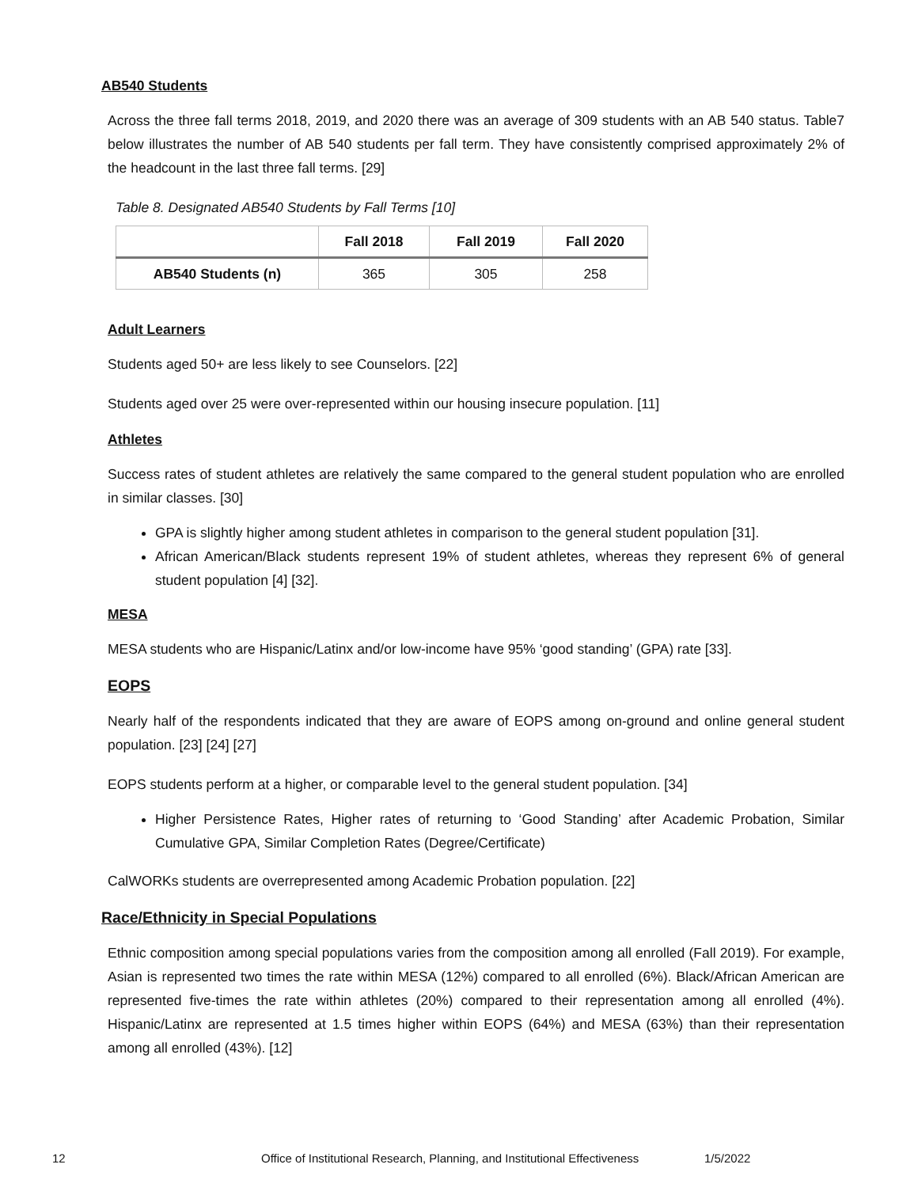AB540 Students
Across the three fall terms 2018, 2019, and 2020 there was an average of 309 students with an AB 540 status. Table7 below illustrates the number of AB 540 students per fall term. They have consistently comprised approximately 2% of the headcount in the last three fall terms. [29]
Table 8. Designated AB540 Students by Fall Terms [10]
| | Fall 2018 | Fall 2019 | Fall 2020 |
| --- | --- | --- | --- |
| AB540 Students (n) | 365 | 305 | 258 |
Adult Learners
Students aged 50+ are less likely to see Counselors. [22]
Students aged over 25 were over-represented within our housing insecure population. [11]
Athletes
Success rates of student athletes are relatively the same compared to the general student population who are enrolled in similar classes. [30]
GPA is slightly higher among student athletes in comparison to the general student population [31].
African American/Black students represent 19% of student athletes, whereas they represent 6% of general student population [4] [32].
MESA
MESA students who are Hispanic/Latinx and/or low-income have 95% ‘good standing’ (GPA) rate [33].
EOPS
Nearly half of the respondents indicated that they are aware of EOPS among on-ground and online general student population. [23] [24] [27]
EOPS students perform at a higher, or comparable level to the general student population. [34]
Higher Persistence Rates, Higher rates of returning to ‘Good Standing’ after Academic Probation, Similar Cumulative GPA, Similar Completion Rates (Degree/Certificate)
CalWORKs students are overrepresented among Academic Probation population. [22]
Race/Ethnicity in Special Populations
Ethnic composition among special populations varies from the composition among all enrolled (Fall 2019). For example, Asian is represented two times the rate within MESA (12%) compared to all enrolled (6%). Black/African American are represented five-times the rate within athletes (20%) compared to their representation among all enrolled (4%). Hispanic/Latinx are represented at 1.5 times higher within EOPS (64%) and MESA (63%) than their representation among all enrolled (43%). [12]
12 Office of Institutional Research, Planning, and Institutional Effectiveness 1/5/2022